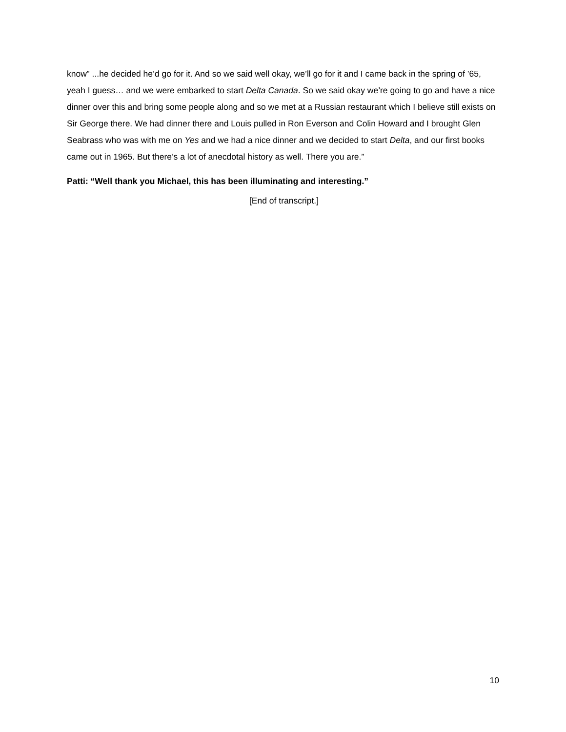know” ...he decided he’d go for it. And so we said well okay, we’ll go for it and I came back in the spring of ’65, yeah I guess… and we were embarked to start Delta Canada. So we said okay we’re going to go and have a nice dinner over this and bring some people along and so we met at a Russian restaurant which I believe still exists on Sir George there. We had dinner there and Louis pulled in Ron Everson and Colin Howard and I brought Glen Seabrass who was with me on Yes and we had a nice dinner and we decided to start Delta, and our first books came out in 1965. But there’s a lot of anecdotal history as well. There you are.”
Patti: “Well thank you Michael, this has been illuminating and interesting.”
[End of transcript.]
10